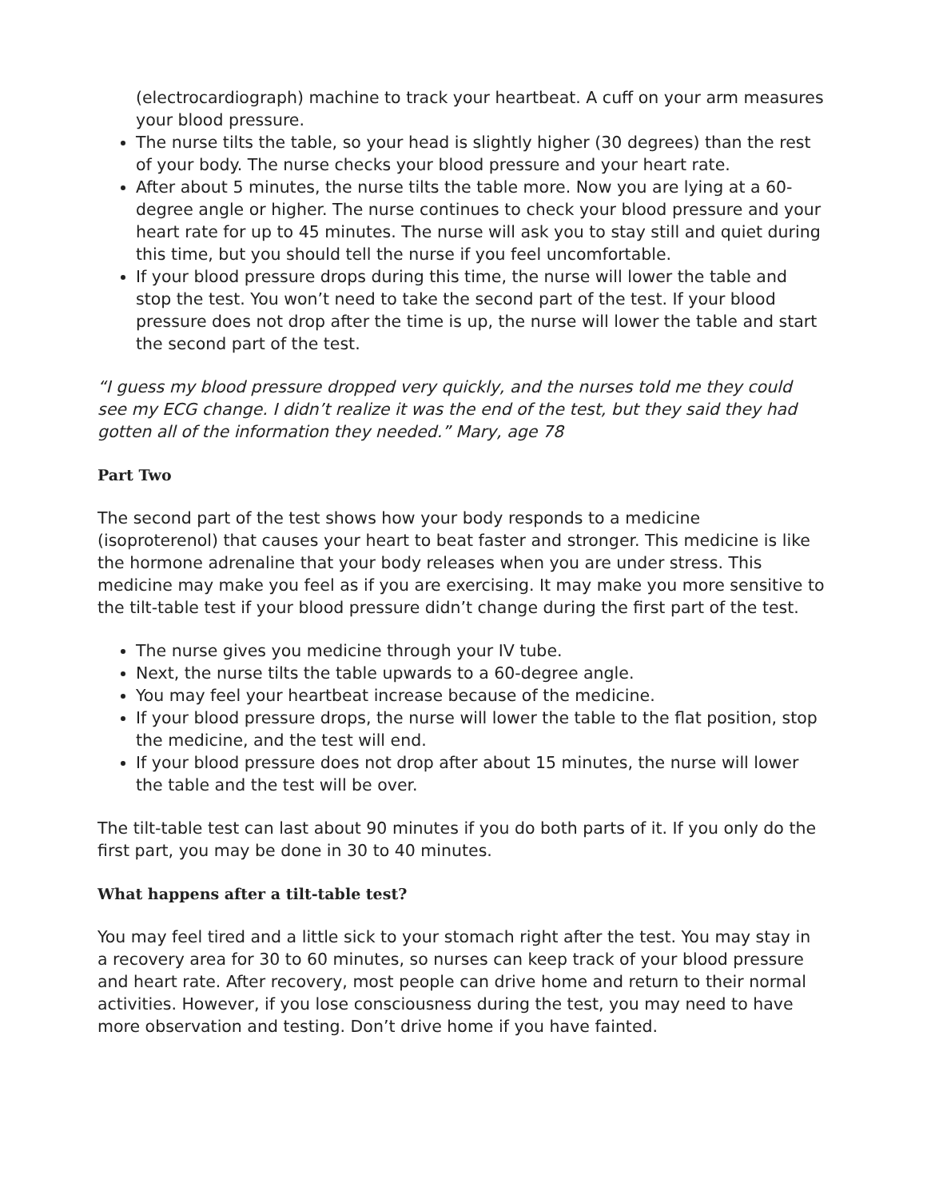(electrocardiograph) machine to track your heartbeat. A cuff on your arm measures your blood pressure.
The nurse tilts the table, so your head is slightly higher (30 degrees) than the rest of your body. The nurse checks your blood pressure and your heart rate.
After about 5 minutes, the nurse tilts the table more. Now you are lying at a 60-degree angle or higher. The nurse continues to check your blood pressure and your heart rate for up to 45 minutes. The nurse will ask you to stay still and quiet during this time, but you should tell the nurse if you feel uncomfortable.
If your blood pressure drops during this time, the nurse will lower the table and stop the test. You won’t need to take the second part of the test. If your blood pressure does not drop after the time is up, the nurse will lower the table and start the second part of the test.
“I guess my blood pressure dropped very quickly, and the nurses told me they could see my ECG change. I didn’t realize it was the end of the test, but they said they had gotten all of the information they needed.” Mary, age 78
Part Two
The second part of the test shows how your body responds to a medicine (isoproterenol) that causes your heart to beat faster and stronger. This medicine is like the hormone adrenaline that your body releases when you are under stress. This medicine may make you feel as if you are exercising. It may make you more sensitive to the tilt-table test if your blood pressure didn’t change during the first part of the test.
The nurse gives you medicine through your IV tube.
Next, the nurse tilts the table upwards to a 60-degree angle.
You may feel your heartbeat increase because of the medicine.
If your blood pressure drops, the nurse will lower the table to the flat position, stop the medicine, and the test will end.
If your blood pressure does not drop after about 15 minutes, the nurse will lower the table and the test will be over.
The tilt-table test can last about 90 minutes if you do both parts of it. If you only do the first part, you may be done in 30 to 40 minutes.
What happens after a tilt-table test?
You may feel tired and a little sick to your stomach right after the test. You may stay in a recovery area for 30 to 60 minutes, so nurses can keep track of your blood pressure and heart rate. After recovery, most people can drive home and return to their normal activities. However, if you lose consciousness during the test, you may need to have more observation and testing. Don’t drive home if you have fainted.